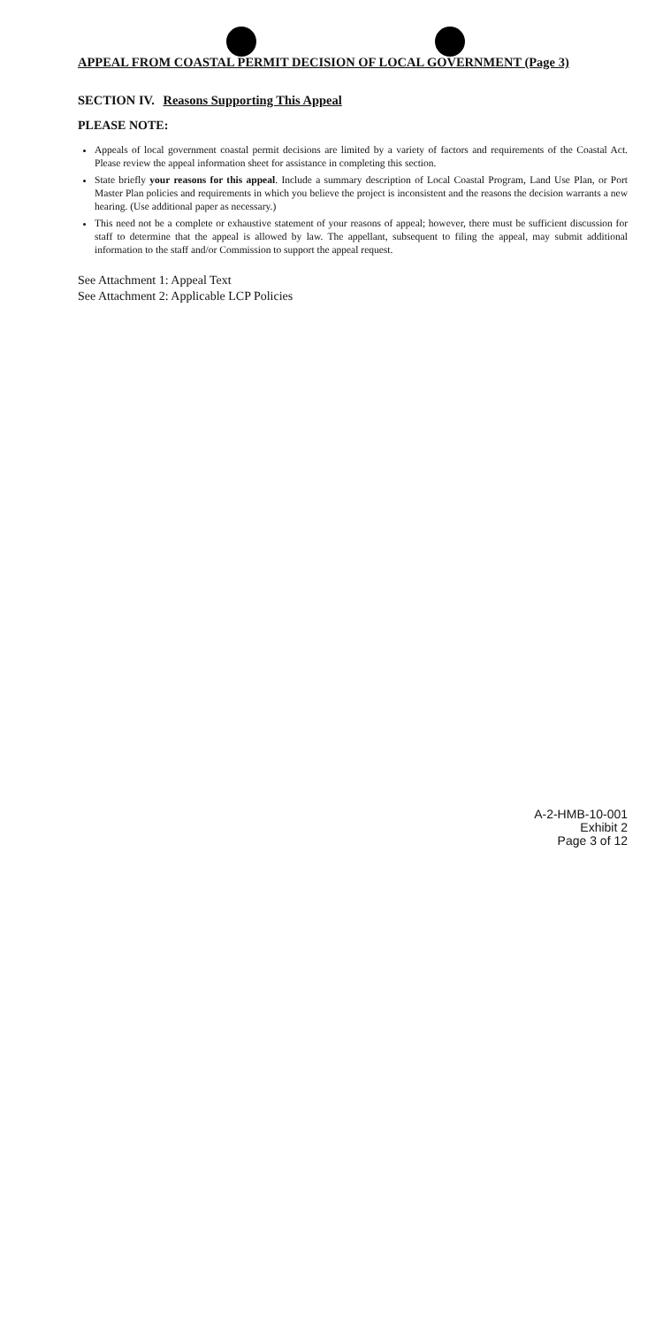APPEAL FROM COASTAL PERMIT DECISION OF LOCAL GOVERNMENT (Page 3)
SECTION IV. Reasons Supporting This Appeal
PLEASE NOTE:
Appeals of local government coastal permit decisions are limited by a variety of factors and requirements of the Coastal Act. Please review the appeal information sheet for assistance in completing this section.
State briefly your reasons for this appeal. Include a summary description of Local Coastal Program, Land Use Plan, or Port Master Plan policies and requirements in which you believe the project is inconsistent and the reasons the decision warrants a new hearing. (Use additional paper as necessary.)
This need not be a complete or exhaustive statement of your reasons of appeal; however, there must be sufficient discussion for staff to determine that the appeal is allowed by law. The appellant, subsequent to filing the appeal, may submit additional information to the staff and/or Commission to support the appeal request.
See Attachment 1: Appeal Text
See Attachment 2: Applicable LCP Policies
A-2-HMB-10-001
Exhibit 2
Page 3 of 12